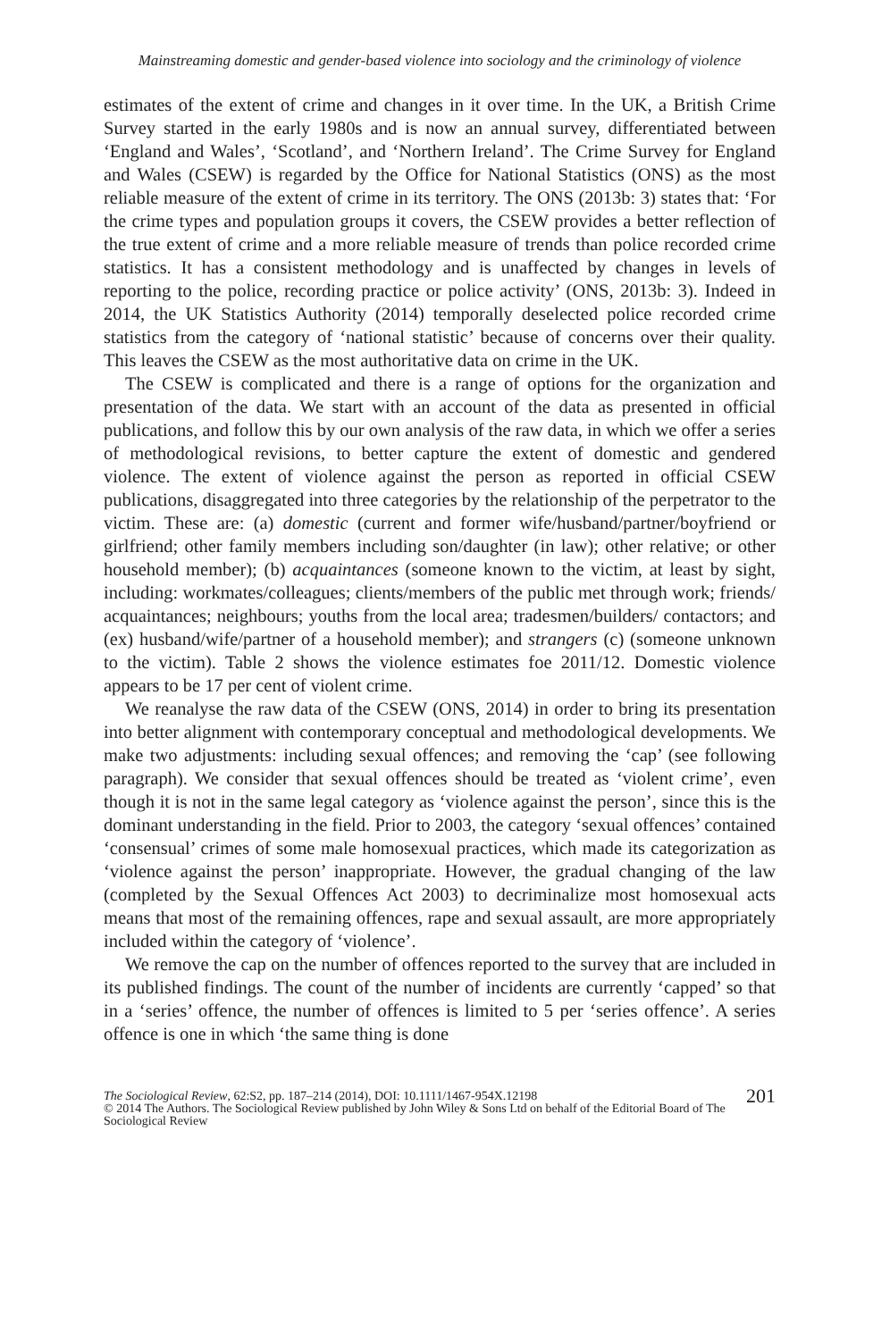Mainstreaming domestic and gender-based violence into sociology and the criminology of violence
estimates of the extent of crime and changes in it over time. In the UK, a British Crime Survey started in the early 1980s and is now an annual survey, differentiated between ‘England and Wales’, ‘Scotland’, and ‘Northern Ireland’. The Crime Survey for England and Wales (CSEW) is regarded by the Office for National Statistics (ONS) as the most reliable measure of the extent of crime in its territory. The ONS (2013b: 3) states that: ‘For the crime types and population groups it covers, the CSEW provides a better reflection of the true extent of crime and a more reliable measure of trends than police recorded crime statistics. It has a consistent methodology and is unaffected by changes in levels of reporting to the police, recording practice or police activity’ (ONS, 2013b: 3). Indeed in 2014, the UK Statistics Authority (2014) temporally deselected police recorded crime statistics from the category of ‘national statistic’ because of concerns over their quality. This leaves the CSEW as the most authoritative data on crime in the UK.
The CSEW is complicated and there is a range of options for the organization and presentation of the data. We start with an account of the data as presented in official publications, and follow this by our own analysis of the raw data, in which we offer a series of methodological revisions, to better capture the extent of domestic and gendered violence. The extent of violence against the person as reported in official CSEW publications, disaggregated into three categories by the relationship of the perpetrator to the victim. These are: (a) domestic (current and former wife/husband/partner/boyfriend or girlfriend; other family members including son/daughter (in law); other relative; or other household member); (b) acquaintances (someone known to the victim, at least by sight, including: workmates/colleagues; clients/members of the public met through work; friends/ acquaintances; neighbours; youths from the local area; tradesmen/builders/ contactors; and (ex) husband/wife/partner of a household member); and strangers (c) (someone unknown to the victim). Table 2 shows the violence estimates foe 2011/12. Domestic violence appears to be 17 per cent of violent crime.
We reanalyse the raw data of the CSEW (ONS, 2014) in order to bring its presentation into better alignment with contemporary conceptual and methodological developments. We make two adjustments: including sexual offences; and removing the ‘cap’ (see following paragraph). We consider that sexual offences should be treated as ‘violent crime’, even though it is not in the same legal category as ‘violence against the person’, since this is the dominant understanding in the field. Prior to 2003, the category ‘sexual offences’ contained ‘consensual’ crimes of some male homosexual practices, which made its categorization as ‘violence against the person’ inappropriate. However, the gradual changing of the law (completed by the Sexual Offences Act 2003) to decriminalize most homosexual acts means that most of the remaining offences, rape and sexual assault, are more appropriately included within the category of ‘violence’.
We remove the cap on the number of offences reported to the survey that are included in its published findings. The count of the number of incidents are currently ‘capped’ so that in a ‘series’ offence, the number of offences is limited to 5 per ‘series offence’. A series offence is one in which ‘the same thing is done
201 The Sociological Review, 62:S2, pp. 187–214 (2014), DOI: 10.1111/1467-954X.12198
© 2014 The Authors. The Sociological Review published by John Wiley & Sons Ltd on behalf of the Editorial Board of The Sociological Review